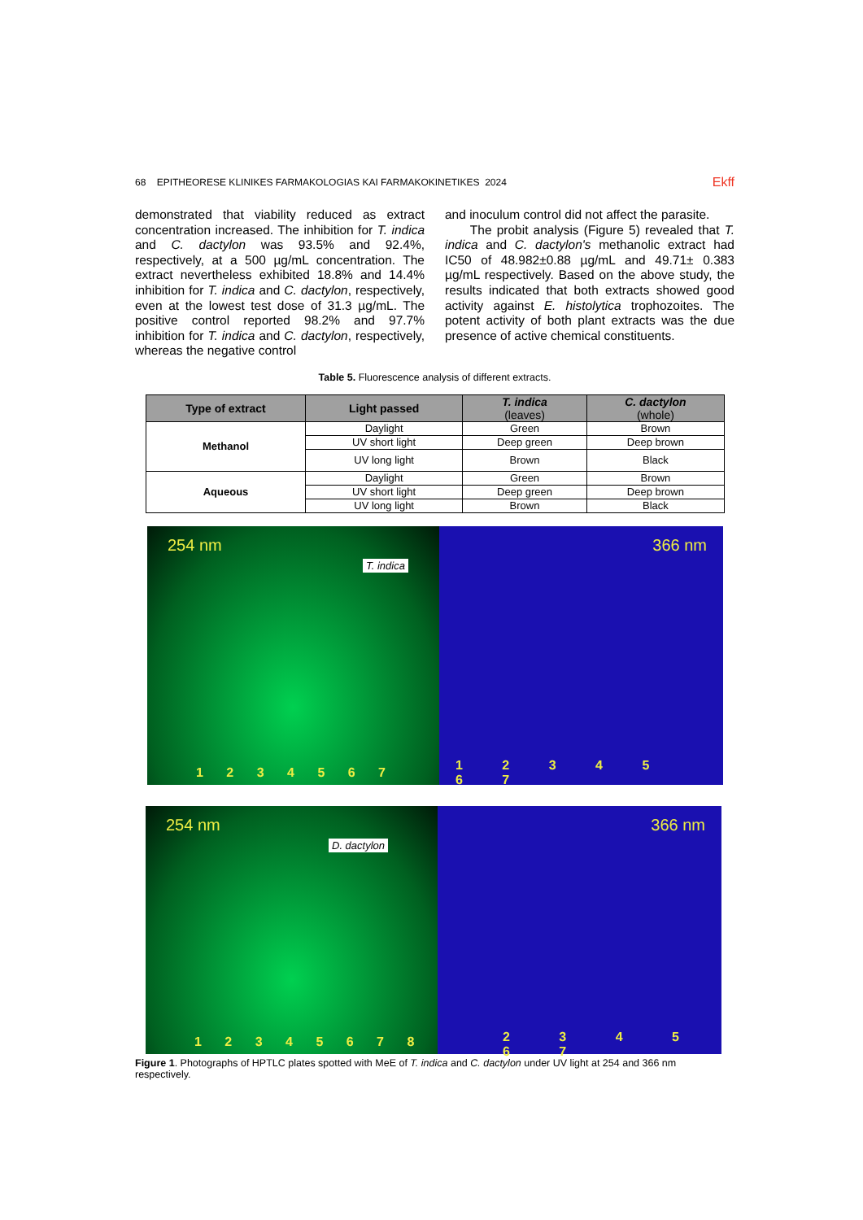68 EPITHEORESE KLINIKES FARMAKOLOGIAS KAI FARMAKOKINETIKES 2024 Ekff
demonstrated that viability reduced as extract concentration increased. The inhibition for T. indica and C. dactylon was 93.5% and 92.4%, respectively, at a 500 µg/mL concentration. The extract nevertheless exhibited 18.8% and 14.4% inhibition for T. indica and C. dactylon, respectively, even at the lowest test dose of 31.3 µg/mL. The positive control reported 98.2% and 97.7% inhibition for T. indica and C. dactylon, respectively, whereas the negative control
and inoculum control did not affect the parasite.
The probit analysis (Figure 5) revealed that T. indica and C. dactylon's methanolic extract had IC50 of 48.982±0.88 µg/mL and 49.71± 0.383 µg/mL respectively. Based on the above study, the results indicated that both extracts showed good activity against E. histolytica trophozoites. The potent activity of both plant extracts was the due presence of active chemical constituents.
Table 5. Fluorescence analysis of different extracts.
| Type of extract | Light passed | T. indica (leaves) | C. dactylon (whole) |
| --- | --- | --- | --- |
| Methanol | Daylight | Green | Brown |
| | UV short light | Deep green | Deep brown |
| | UV long light | Brown | Black |
| Aqueous | Daylight | Green | Brown |
| | UV short light | Deep green | Deep brown |
| | UV long light | Brown | Black |
254 nm T. indica
1 2 3 4 5 6 7
366 nm
1 2 3 4 5 6 7
254 nm D. dactylon
1 2 3 4 5 6 7 8
366 nm
2 3 4 5 6 7
Figure 1. Photographs of HPTLC plates spotted with MeE of T. indica and C. dactylon under UV light at 254 and 366 nm respectively.